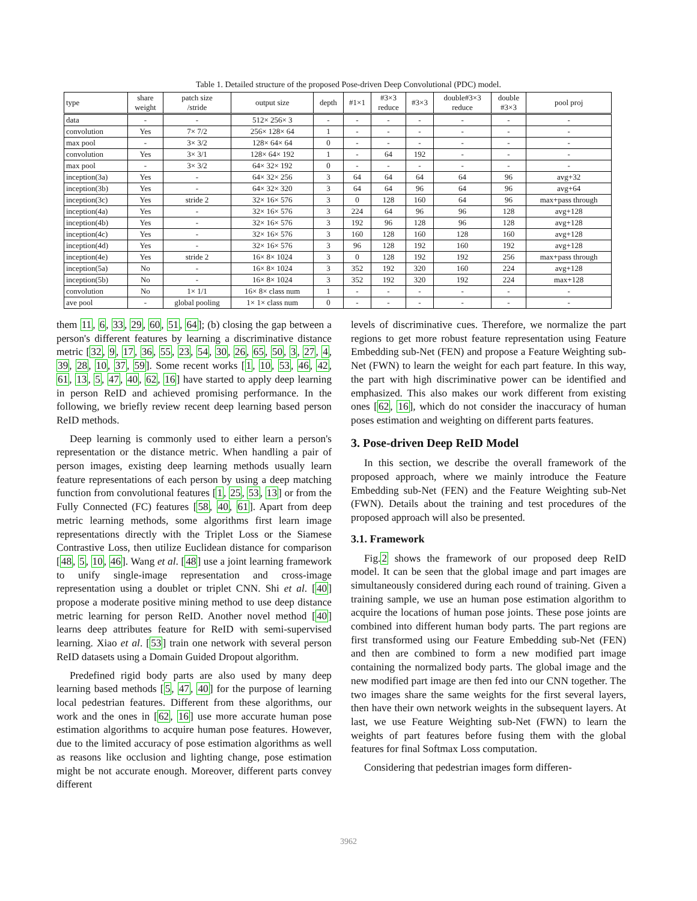Table 1. Detailed structure of the proposed Pose-driven Deep Convolutional (PDC) model.
| type | share weight | patch size /stride | output size | depth | #1×1 | #3×3 reduce | #3×3 | double#3×3 reduce | double #3×3 | pool proj |
| --- | --- | --- | --- | --- | --- | --- | --- | --- | --- | --- |
| data | - | - | 512× 256× 3 | - | - | - | - | - | - | - |
| convolution | Yes | 7× 7/2 | 256× 128× 64 | 1 | - | - | - | - | - | - |
| max pool | - | 3× 3/2 | 128× 64× 64 | 0 | - | - | - | - | - | - |
| convolution | Yes | 3× 3/1 | 128× 64× 192 | 1 | - | 64 | 192 | - | - | - |
| max pool | - | 3× 3/2 | 64× 32× 192 | 0 | - | - | - | - | - | - |
| inception(3a) | Yes | - | 64× 32× 256 | 3 | 64 | 64 | 64 | 64 | 96 | avg+32 |
| inception(3b) | Yes | - | 64× 32× 320 | 3 | 64 | 64 | 96 | 64 | 96 | avg+64 |
| inception(3c) | Yes | stride 2 | 32× 16× 576 | 3 | 0 | 128 | 160 | 64 | 96 | max+pass through |
| inception(4a) | Yes | - | 32× 16× 576 | 3 | 224 | 64 | 96 | 96 | 128 | avg+128 |
| inception(4b) | Yes | - | 32× 16× 576 | 3 | 192 | 96 | 128 | 96 | 128 | avg+128 |
| inception(4c) | Yes | - | 32× 16× 576 | 3 | 160 | 128 | 160 | 128 | 160 | avg+128 |
| inception(4d) | Yes | - | 32× 16× 576 | 3 | 96 | 128 | 192 | 160 | 192 | avg+128 |
| inception(4e) | Yes | stride 2 | 16× 8× 1024 | 3 | 0 | 128 | 192 | 192 | 256 | max+pass through |
| inception(5a) | No | - | 16× 8× 1024 | 3 | 352 | 192 | 320 | 160 | 224 | avg+128 |
| inception(5b) | No | - | 16× 8× 1024 | 3 | 352 | 192 | 320 | 192 | 224 | max+128 |
| convolution | No | 1× 1/1 | 16× 8× class num | 1 | - | - | - | - | - | - |
| ave pool | - | global pooling | 1× 1× class num | 0 | - | - | - | - | - | - |
them 11, 6, 33, 29, 60, 51, 64]; (b) closing the gap between a person's different features by learning a discriminative distance metric [32, 9, 17, 36, 55, 23, 54, 30, 26, 65, 50, 3, 27, 4, 39, 28, 10, 37, 59]. Some recent works [1, 10, 53, 46, 42, 61, 13, 5, 47, 40, 62, 16] have started to apply deep learning in person ReID and achieved promising performance. In the following, we briefly review recent deep learning based person ReID methods.
Deep learning is commonly used to either learn a person's representation or the distance metric. When handling a pair of person images, existing deep learning methods usually learn feature representations of each person by using a deep matching function from convolutional features [1, 25, 53, 13] or from the Fully Connected (FC) features [58, 40, 61]. Apart from deep metric learning methods, some algorithms first learn image representations directly with the Triplet Loss or the Siamese Contrastive Loss, then utilize Euclidean distance for comparison [48, 5, 10, 46]. Wang et al. [48] use a joint learning framework to unify single-image representation and cross-image representation using a doublet or triplet CNN. Shi et al. [40] propose a moderate positive mining method to use deep distance metric learning for person ReID. Another novel method [40] learns deep attributes feature for ReID with semi-supervised learning. Xiao et al. [53] train one network with several person ReID datasets using a Domain Guided Dropout algorithm.
Predefined rigid body parts are also used by many deep learning based methods [5, 47, 40] for the purpose of learning local pedestrian features. Different from these algorithms, our work and the ones in [62, 16] use more accurate human pose estimation algorithms to acquire human pose features. However, due to the limited accuracy of pose estimation algorithms as well as reasons like occlusion and lighting change, pose estimation might be not accurate enough. Moreover, different parts convey different
levels of discriminative cues. Therefore, we normalize the part regions to get more robust feature representation using Feature Embedding sub-Net (FEN) and propose a Feature Weighting sub-Net (FWN) to learn the weight for each part feature. In this way, the part with high discriminative power can be identified and emphasized. This also makes our work different from existing ones [62, 16], which do not consider the inaccuracy of human poses estimation and weighting on different parts features.
3. Pose-driven Deep ReID Model
In this section, we describe the overall framework of the proposed approach, where we mainly introduce the Feature Embedding sub-Net (FEN) and the Feature Weighting sub-Net (FWN). Details about the training and test procedures of the proposed approach will also be presented.
3.1. Framework
Fig.2 shows the framework of our proposed deep ReID model. It can be seen that the global image and part images are simultaneously considered during each round of training. Given a training sample, we use an human pose estimation algorithm to acquire the locations of human pose joints. These pose joints are combined into different human body parts. The part regions are first transformed using our Feature Embedding sub-Net (FEN) and then are combined to form a new modified part image containing the normalized body parts. The global image and the new modified part image are then fed into our CNN together. The two images share the same weights for the first several layers, then have their own network weights in the subsequent layers. At last, we use Feature Weighting sub-Net (FWN) to learn the weights of part features before fusing them with the global features for final Softmax Loss computation.
Considering that pedestrian images form differen-
3962